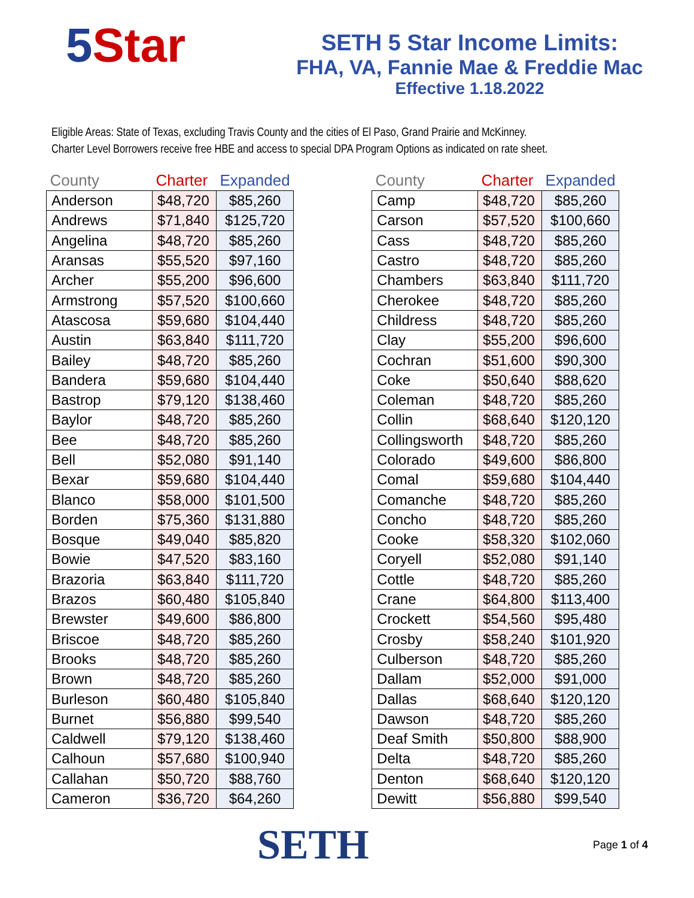5 Star
SETH 5 Star Income Limits:
FHA, VA, Fannie Mae & Freddie Mac
Effective 1.18.2022
Eligible Areas: State of Texas, excluding Travis County and the cities of El Paso, Grand Prairie and McKinney.
Charter Level Borrowers receive free HBE and access to special DPA Program Options as indicated on rate sheet.
| County | Charter | Expanded |
| --- | --- | --- |
| Anderson | $48,720 | $85,260 |
| Andrews | $71,840 | $125,720 |
| Angelina | $48,720 | $85,260 |
| Aransas | $55,520 | $97,160 |
| Archer | $55,200 | $96,600 |
| Armstrong | $57,520 | $100,660 |
| Atascosa | $59,680 | $104,440 |
| Austin | $63,840 | $111,720 |
| Bailey | $48,720 | $85,260 |
| Bandera | $59,680 | $104,440 |
| Bastrop | $79,120 | $138,460 |
| Baylor | $48,720 | $85,260 |
| Bee | $48,720 | $85,260 |
| Bell | $52,080 | $91,140 |
| Bexar | $59,680 | $104,440 |
| Blanco | $58,000 | $101,500 |
| Borden | $75,360 | $131,880 |
| Bosque | $49,040 | $85,820 |
| Bowie | $47,520 | $83,160 |
| Brazoria | $63,840 | $111,720 |
| Brazos | $60,480 | $105,840 |
| Brewster | $49,600 | $86,800 |
| Briscoe | $48,720 | $85,260 |
| Brooks | $48,720 | $85,260 |
| Brown | $48,720 | $85,260 |
| Burleson | $60,480 | $105,840 |
| Burnet | $56,880 | $99,540 |
| Caldwell | $79,120 | $138,460 |
| Calhoun | $57,680 | $100,940 |
| Callahan | $50,720 | $88,760 |
| Cameron | $36,720 | $64,260 |
| County | Charter | Expanded |
| --- | --- | --- |
| Camp | $48,720 | $85,260 |
| Carson | $57,520 | $100,660 |
| Cass | $48,720 | $85,260 |
| Castro | $48,720 | $85,260 |
| Chambers | $63,840 | $111,720 |
| Cherokee | $48,720 | $85,260 |
| Childress | $48,720 | $85,260 |
| Clay | $55,200 | $96,600 |
| Cochran | $51,600 | $90,300 |
| Coke | $50,640 | $88,620 |
| Coleman | $48,720 | $85,260 |
| Collin | $68,640 | $120,120 |
| Collingsworth | $48,720 | $85,260 |
| Colorado | $49,600 | $86,800 |
| Comal | $59,680 | $104,440 |
| Comanche | $48,720 | $85,260 |
| Concho | $48,720 | $85,260 |
| Cooke | $58,320 | $102,060 |
| Coryell | $52,080 | $91,140 |
| Cottle | $48,720 | $85,260 |
| Crane | $64,800 | $113,400 |
| Crockett | $54,560 | $95,480 |
| Crosby | $58,240 | $101,920 |
| Culberson | $48,720 | $85,260 |
| Dallam | $52,000 | $91,000 |
| Dallas | $68,640 | $120,120 |
| Dawson | $48,720 | $85,260 |
| Deaf Smith | $50,800 | $88,900 |
| Delta | $48,720 | $85,260 |
| Denton | $68,640 | $120,120 |
| Dewitt | $56,880 | $99,540 |
SETH
Page 1 of 4